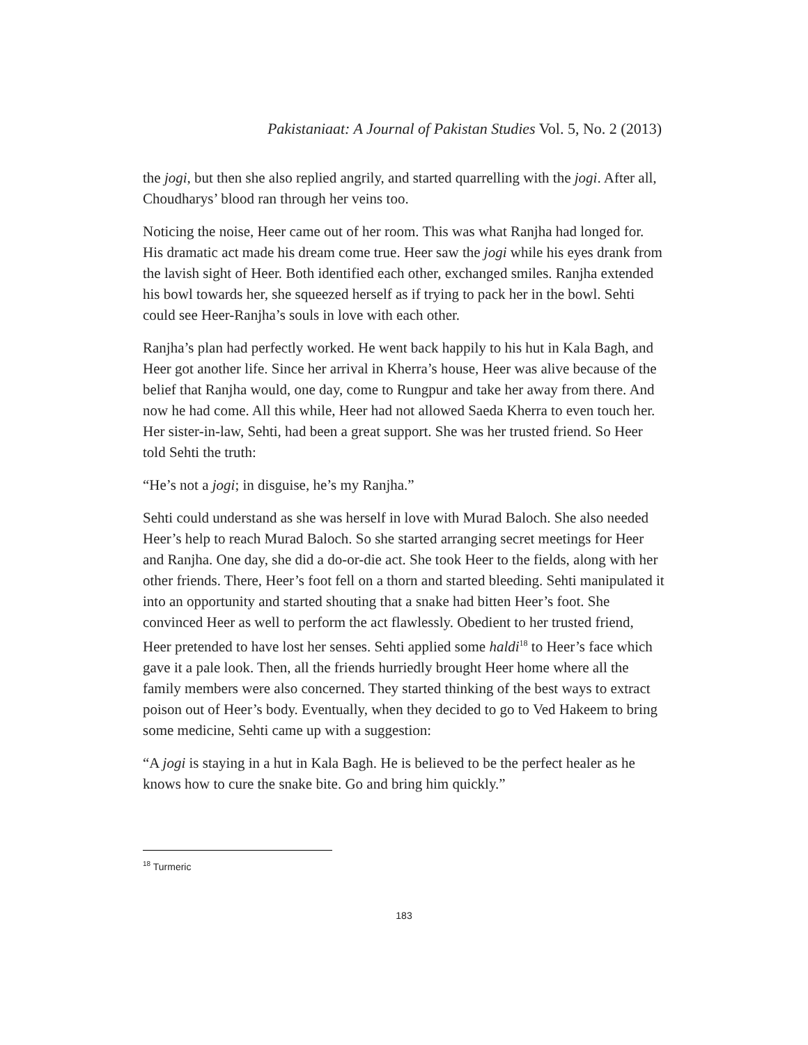Pakistaniaat: A Journal of Pakistan Studies Vol. 5, No. 2 (2013)
the jogi, but then she also replied angrily, and started quarrelling with the jogi. After all, Choudharys’ blood ran through her veins too.
Noticing the noise, Heer came out of her room. This was what Ranjha had longed for. His dramatic act made his dream come true. Heer saw the jogi while his eyes drank from the lavish sight of Heer. Both identified each other, exchanged smiles. Ranjha extended his bowl towards her, she squeezed herself as if trying to pack her in the bowl. Sehti could see Heer-Ranjha’s souls in love with each other.
Ranjha’s plan had perfectly worked. He went back happily to his hut in Kala Bagh, and Heer got another life. Since her arrival in Kherra’s house, Heer was alive because of the belief that Ranjha would, one day, come to Rungpur and take her away from there. And now he had come. All this while, Heer had not allowed Saeda Kherra to even touch her. Her sister-in-law, Sehti, had been a great support. She was her trusted friend. So Heer told Sehti the truth:
“He’s not a jogi; in disguise, he’s my Ranjha.”
Sehti could understand as she was herself in love with Murad Baloch. She also needed Heer’s help to reach Murad Baloch. So she started arranging secret meetings for Heer and Ranjha. One day, she did a do-or-die act. She took Heer to the fields, along with her other friends. There, Heer’s foot fell on a thorn and started bleeding. Sehti manipulated it into an opportunity and started shouting that a snake had bitten Heer’s foot. She convinced Heer as well to perform the act flawlessly. Obedient to her trusted friend, Heer pretended to have lost her senses. Sehti applied some haldi<sup>18</sup> to Heer’s face which gave it a pale look. Then, all the friends hurriedly brought Heer home where all the family members were also concerned. They started thinking of the best ways to extract poison out of Heer’s body. Eventually, when they decided to go to Ved Hakeem to bring some medicine, Sehti came up with a suggestion:
“A jogi is staying in a hut in Kala Bagh. He is believed to be the perfect healer as he knows how to cure the snake bite. Go and bring him quickly.”
<sup>18</sup> Turmeric
183